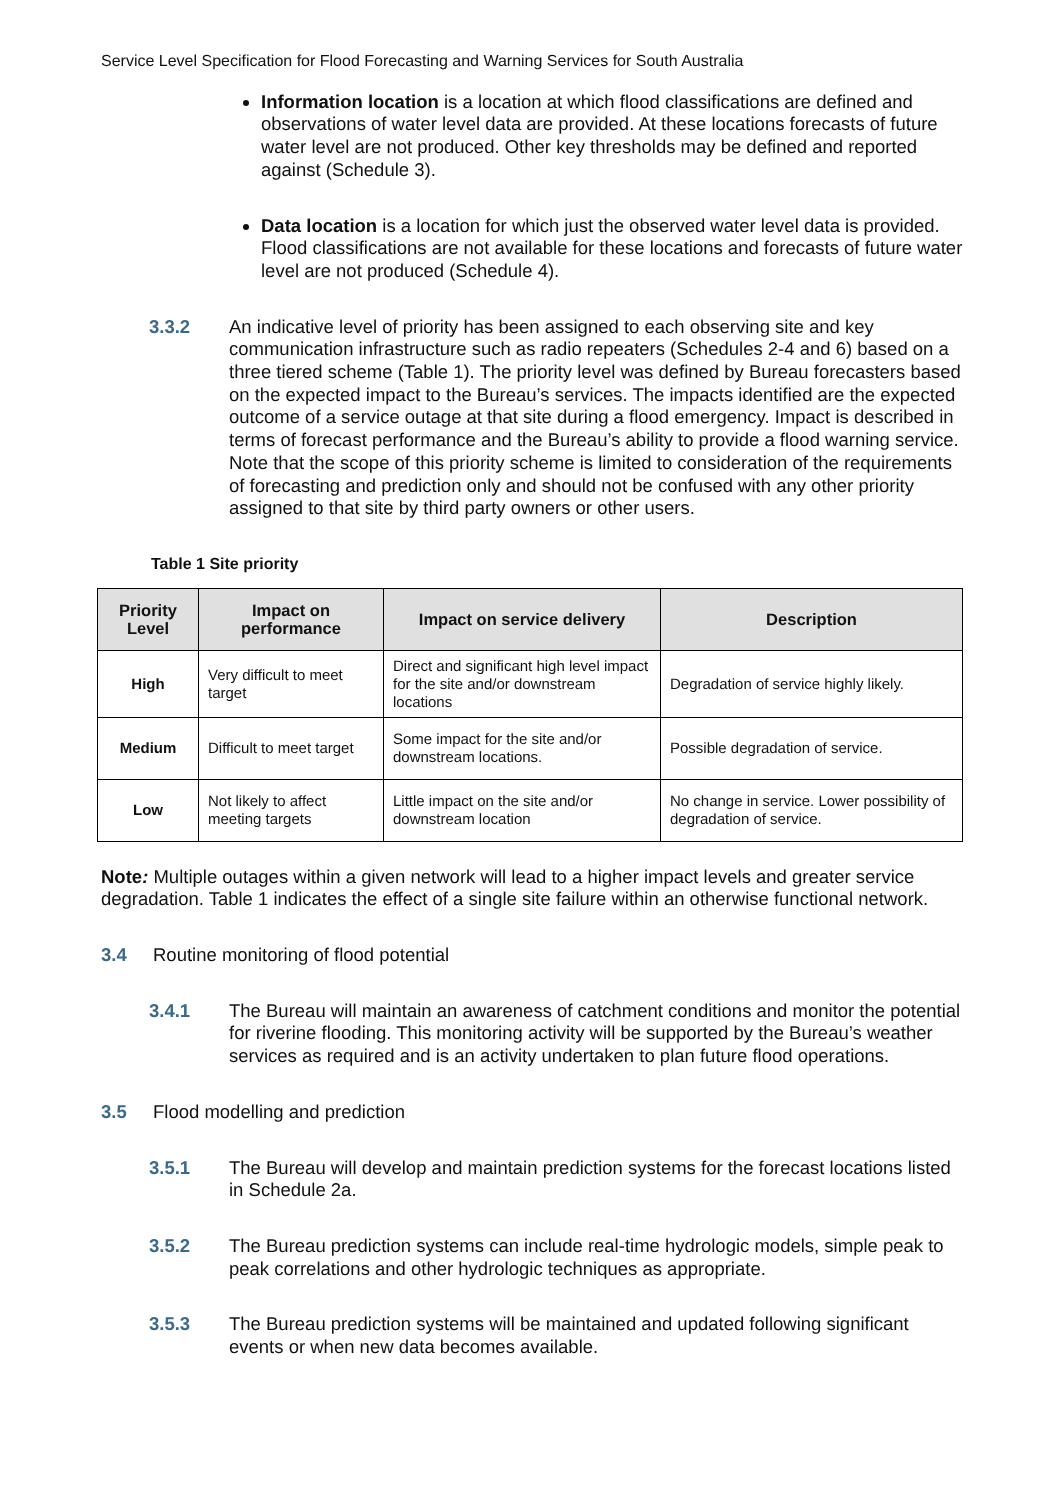Service Level Specification for Flood Forecasting and Warning Services for South Australia
Information location is a location at which flood classifications are defined and observations of water level data are provided. At these locations forecasts of future water level are not produced. Other key thresholds may be defined and reported against (Schedule 3).
Data location is a location for which just the observed water level data is provided. Flood classifications are not available for these locations and forecasts of future water level are not produced (Schedule 4).
3.3.2 An indicative level of priority has been assigned to each observing site and key communication infrastructure such as radio repeaters (Schedules 2-4 and 6) based on a three tiered scheme (Table 1). The priority level was defined by Bureau forecasters based on the expected impact to the Bureau’s services. The impacts identified are the expected outcome of a service outage at that site during a flood emergency. Impact is described in terms of forecast performance and the Bureau’s ability to provide a flood warning service. Note that the scope of this priority scheme is limited to consideration of the requirements of forecasting and prediction only and should not be confused with any other priority assigned to that site by third party owners or other users.
Table 1 Site priority
| Priority Level | Impact on performance | Impact on service delivery | Description |
| --- | --- | --- | --- |
| High | Very difficult to meet target | Direct and significant high level impact for the site and/or downstream locations | Degradation of service highly likely. |
| Medium | Difficult to meet target | Some impact for the site and/or downstream locations. | Possible degradation of service. |
| Low | Not likely to affect meeting targets | Little impact on the site and/or downstream location | No change in service. Lower possibility of degradation of service. |
Note: Multiple outages within a given network will lead to a higher impact levels and greater service degradation. Table 1 indicates the effect of a single site failure within an otherwise functional network.
3.4 Routine monitoring of flood potential
3.4.1 The Bureau will maintain an awareness of catchment conditions and monitor the potential for riverine flooding. This monitoring activity will be supported by the Bureau’s weather services as required and is an activity undertaken to plan future flood operations.
3.5 Flood modelling and prediction
3.5.1 The Bureau will develop and maintain prediction systems for the forecast locations listed in Schedule 2a.
3.5.2 The Bureau prediction systems can include real-time hydrologic models, simple peak to peak correlations and other hydrologic techniques as appropriate.
3.5.3 The Bureau prediction systems will be maintained and updated following significant events or when new data becomes available.